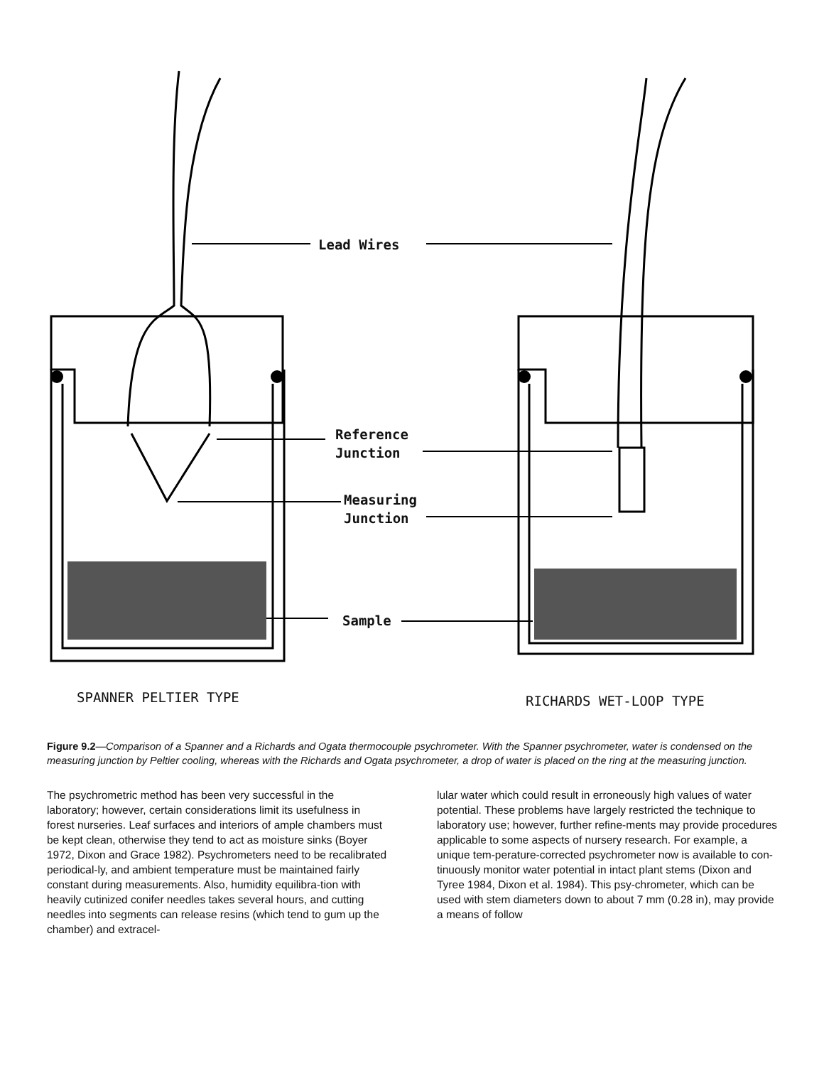Lead Wires
Reference
Junction
Measuring
Junction
Sample
SPANNER PELTIER TYPE RICHARDS WET-LOOP TYPE
Figure 9.2—Comparison of a Spanner and a Richards and Ogata thermocouple psychrometer. With the Spanner psychrometer, water is condensed on the measuring junction by Peltier cooling, whereas with the Richards and Ogata psychrometer, a drop of water is placed on the ring at the measuring junction.
The psychrometric method has been very successful in the laboratory; however, certain considerations limit its usefulness in forest nurseries. Leaf surfaces and interiors of ample chambers must be kept clean, otherwise they tend to act as moisture sinks (Boyer 1972, Dixon and Grace 1982). Psychrometers need to be recalibrated periodical-ly, and ambient temperature must be maintained fairly constant during measurements. Also, humidity equilibra-tion with heavily cutinized conifer needles takes several hours, and cutting needles into segments can release resins (which tend to gum up the chamber) and extracel-
lular water which could result in erroneously high values of water potential. These problems have largely restricted the technique to laboratory use; however, further refine-ments may provide procedures applicable to some aspects of nursery research. For example, a unique tem-perature-corrected psychrometer now is available to con-tinuously monitor water potential in intact plant stems (Dixon and Tyree 1984, Dixon et al. 1984). This psy-chrometer, which can be used with stem diameters down to about 7 mm (0.28 in), may provide a means of follow